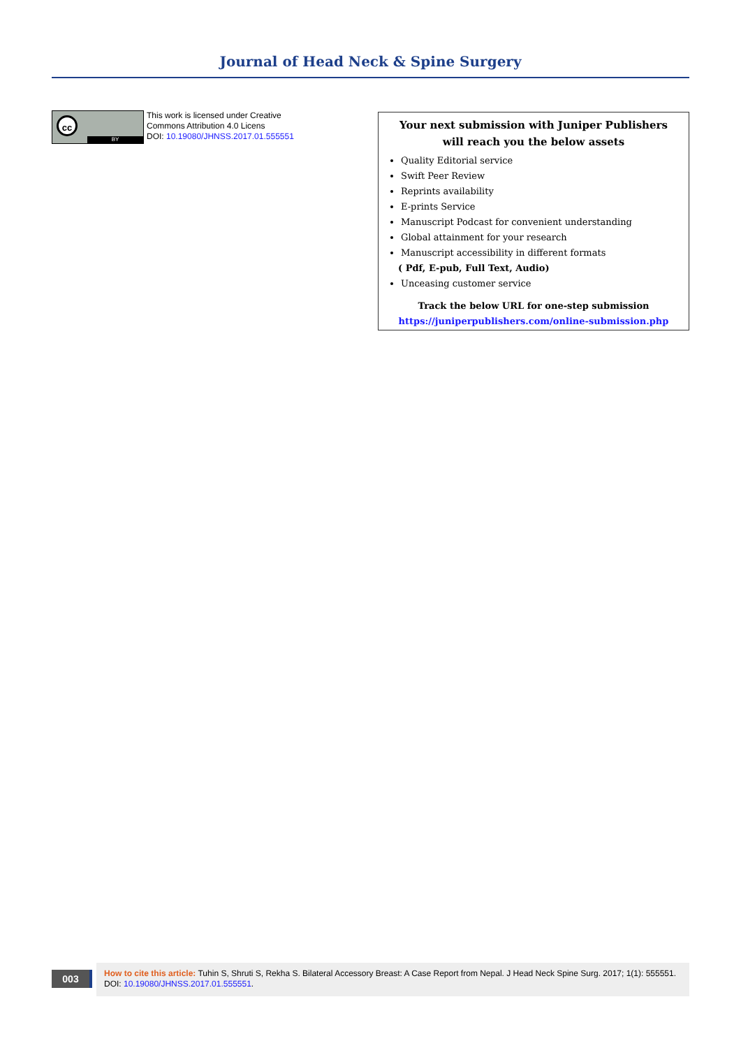Journal of Head Neck & Spine Surgery
cc
BY
This work is licensed under Creative
Commons Attribution 4.0 Licens
DOI: 10.19080/JHNSS.2017.01.555551
Your next submission with Juniper Publishers
will reach you the below assets
Quality Editorial service
Swift Peer Review
Reprints availability
E-prints Service
Manuscript Podcast for convenient understanding
Global attainment for your research
Manuscript accessibility in different formats
( Pdf, E-pub, Full Text, Audio)
Unceasing customer service
Track the below URL for one-step submission
https://juniperpublishers.com/online-submission.php
003
How to cite this article: Tuhin S, Shruti S, Rekha S. Bilateral Accessory Breast: A Case Report from Nepal. J Head Neck Spine Surg. 2017; 1(1): 555551.
DOI: 10.19080/JHNSS.2017.01.555551.